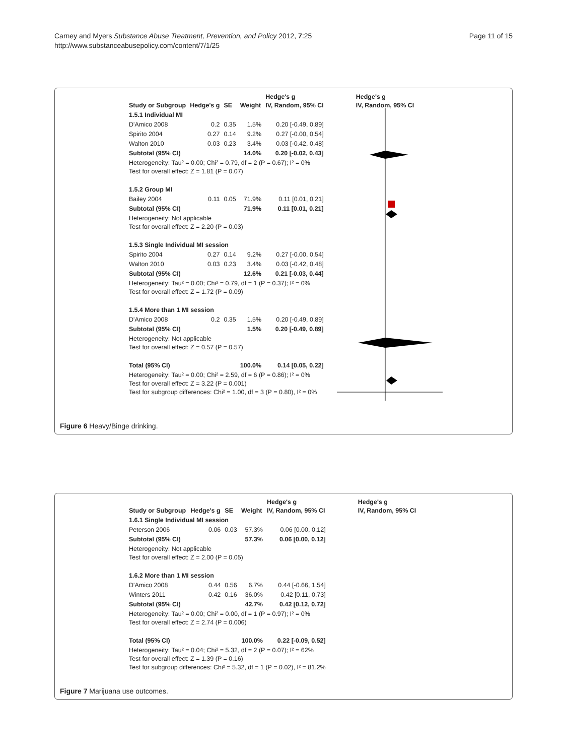Carney and Myers Substance Abuse Treatment, Prevention, and Policy 2012, 7:25
http://www.substanceabusepolicy.com/content/7/1/25
Page 11 of 15
| Study or Subgroup | Hedge's g | SE | Weight | Hedge's g IV, Random, 95% CI | Hedge's g IV, Random, 95% CI |
| --- | --- | --- | --- | --- | --- |
| 1.5.1 Individual MI | | | | | |
| D'Amico 2008 | 0.2 | 0.35 | 1.5% | 0.20 [-0.49, 0.89] | |
| Spirito 2004 | 0.27 | 0.14 | 9.2% | 0.27 [-0.00, 0.54] | |
| Walton 2010 | 0.03 | 0.23 | 3.4% | 0.03 [-0.42, 0.48] | |
| Subtotal (95% CI) | | | 14.0% | 0.20 [-0.02, 0.43] | |
| Heterogeneity: Tau² = 0.00; Chi² = 0.79, df = 2 (P = 0.67); I² = 0% Test for overall effect: Z = 1.81 (P = 0.07) | | | | | |
| 1.5.2 Group MI | | | | | |
| Bailey 2004 | 0.11 | 0.05 | 71.9% | 0.11 [0.01, 0.21] | |
| Subtotal (95% CI) | | | 71.9% | 0.11 [0.01, 0.21] | |
| Heterogeneity: Not applicable Test for overall effect: Z = 2.20 (P = 0.03) | | | | | |
| 1.5.3 Single Individual MI session | | | | | |
| Spirito 2004 | 0.27 | 0.14 | 9.2% | 0.27 [-0.00, 0.54] | |
| Walton 2010 | 0.03 | 0.23 | 3.4% | 0.03 [-0.42, 0.48] | |
| Subtotal (95% CI) | | | 12.6% | 0.21 [-0.03, 0.44] | |
| Heterogeneity: Tau² = 0.00; Chi² = 0.79, df = 1 (P = 0.37); I² = 0% Test for overall effect: Z = 1.72 (P = 0.09) | | | | | |
| 1.5.4 More than 1 MI session | | | | | |
| D'Amico 2008 | 0.2 | 0.35 | 1.5% | 0.20 [-0.49, 0.89] | |
| Subtotal (95% CI) | | | 1.5% | 0.20 [-0.49, 0.89] | |
| Heterogeneity: Not applicable Test for overall effect: Z = 0.57 (P = 0.57) | | | | | |
| Total (95% CI) | | | 100.0% | 0.14 [0.05, 0.22] | |
| Heterogeneity: Tau² = 0.00; Chi² = 2.59, df = 6 (P = 0.86); I² = 0% Test for overall effect: Z = 3.22 (P = 0.001) Test for subgroup differences: Chi² = 1.00, df = 3 (P = 0.80), I² = 0% | | | | | |
Figure 6 Heavy/Binge drinking.
| Study or Subgroup | Hedge's g | SE | Weight | Hedge's g IV, Random, 95% CI | Hedge's g IV, Random, 95% CI |
| --- | --- | --- | --- | --- | --- |
| 1.6.1 Single Individual MI session | | | | | |
| Peterson 2006 | 0.06 | 0.03 | 57.3% | 0.06 [0.00, 0.12] | |
| Subtotal (95% CI) | | | 57.3% | 0.06 [0.00, 0.12] | |
| Heterogeneity: Not applicable Test for overall effect: Z = 2.00 (P = 0.05) | | | | | |
| 1.6.2 More than 1 MI session | | | | | |
| D'Amico 2008 | 0.44 | 0.56 | 6.7% | 0.44 [-0.66, 1.54] | |
| Winters 2011 | 0.42 | 0.16 | 36.0% | 0.42 [0.11, 0.73] | |
| Subtotal (95% CI) | | | 42.7% | 0.42 [0.12, 0.72] | |
| Heterogeneity: Tau² = 0.00; Chi² = 0.00, df = 1 (P = 0.97); I² = 0% Test for overall effect: Z = 2.74 (P = 0.006) | | | | | |
| Total (95% CI) | | | 100.0% | 0.22 [-0.09, 0.52] | |
| Heterogeneity: Tau² = 0.04; Chi² = 5.32, df = 2 (P = 0.07); I² = 62% Test for overall effect: Z = 1.39 (P = 0.16) Test for subgroup differences: Chi² = 5.32, df = 1 (P = 0.02), I² = 81.2% | | | | | |
Figure 7 Marijuana use outcomes.